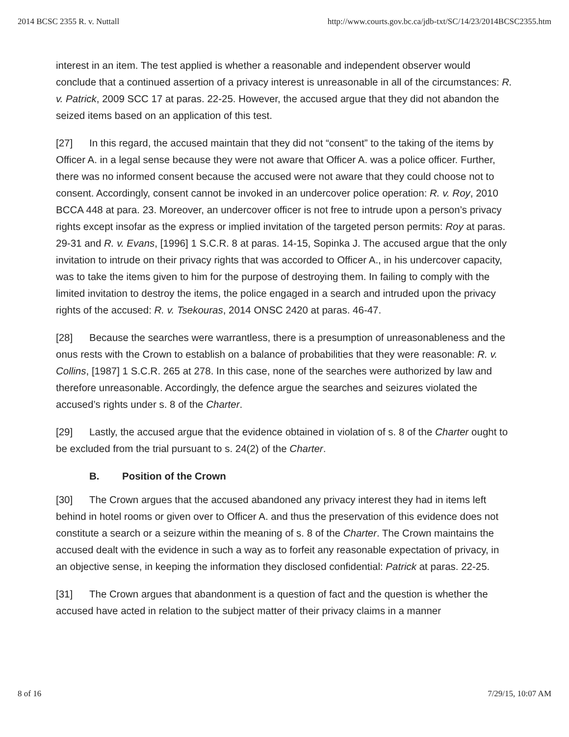2014 BCSC 2355 R. v. Nuttall http://www.courts.gov.bc.ca/jdb-txt/SC/14/23/2014BCSC2355.htm
interest in an item. The test applied is whether a reasonable and independent observer would conclude that a continued assertion of a privacy interest is unreasonable in all of the circumstances: R. v. Patrick, 2009 SCC 17 at paras. 22-25. However, the accused argue that they did not abandon the seized items based on an application of this test.
[27] In this regard, the accused maintain that they did not “consent” to the taking of the items by Officer A. in a legal sense because they were not aware that Officer A. was a police officer. Further, there was no informed consent because the accused were not aware that they could choose not to consent. Accordingly, consent cannot be invoked in an undercover police operation: R. v. Roy, 2010 BCCA 448 at para. 23. Moreover, an undercover officer is not free to intrude upon a person’s privacy rights except insofar as the express or implied invitation of the targeted person permits: Roy at paras. 29-31 and R. v. Evans, [1996] 1 S.C.R. 8 at paras. 14-15, Sopinka J. The accused argue that the only invitation to intrude on their privacy rights that was accorded to Officer A., in his undercover capacity, was to take the items given to him for the purpose of destroying them. In failing to comply with the limited invitation to destroy the items, the police engaged in a search and intruded upon the privacy rights of the accused: R. v. Tsekouras, 2014 ONSC 2420 at paras. 46-47.
[28] Because the searches were warrantless, there is a presumption of unreasonableness and the onus rests with the Crown to establish on a balance of probabilities that they were reasonable: R. v. Collins, [1987] 1 S.C.R. 265 at 278. In this case, none of the searches were authorized by law and therefore unreasonable. Accordingly, the defence argue the searches and seizures violated the accused’s rights under s. 8 of the Charter.
[29] Lastly, the accused argue that the evidence obtained in violation of s. 8 of the Charter ought to be excluded from the trial pursuant to s. 24(2) of the Charter.
B. Position of the Crown
[30] The Crown argues that the accused abandoned any privacy interest they had in items left behind in hotel rooms or given over to Officer A. and thus the preservation of this evidence does not constitute a search or a seizure within the meaning of s. 8 of the Charter. The Crown maintains the accused dealt with the evidence in such a way as to forfeit any reasonable expectation of privacy, in an objective sense, in keeping the information they disclosed confidential: Patrick at paras. 22-25.
[31] The Crown argues that abandonment is a question of fact and the question is whether the accused have acted in relation to the subject matter of their privacy claims in a manner
8 of 16 7/29/15, 10:07 AM